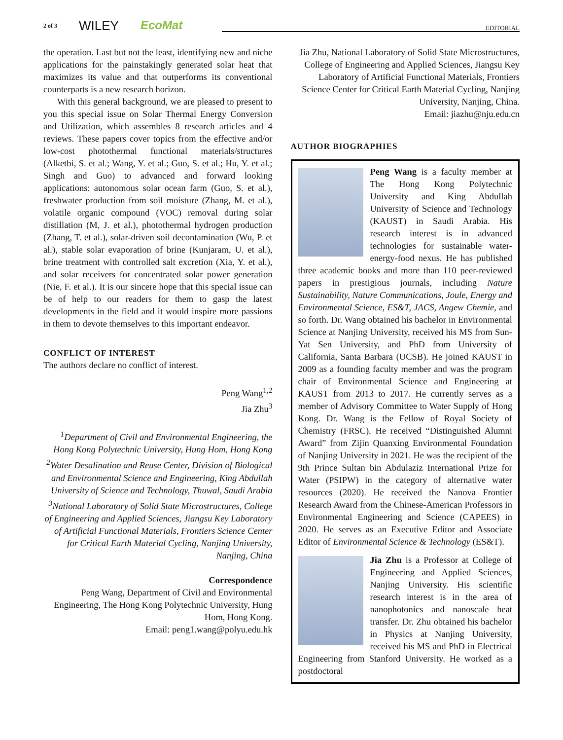2 of 3 WILEY EcoMat EDITORIAL
the operation. Last but not the least, identifying new and niche applications for the painstakingly generated solar heat that maximizes its value and that outperforms its conventional counterparts is a new research horizon.
With this general background, we are pleased to present to you this special issue on Solar Thermal Energy Conversion and Utilization, which assembles 8 research articles and 4 reviews. These papers cover topics from the effective and/or low-cost photothermal functional materials/structures (Alketbi, S. et al.; Wang, Y. et al.; Guo, S. et al.; Hu, Y. et al.; Singh and Guo) to advanced and forward looking applications: autonomous solar ocean farm (Guo, S. et al.), freshwater production from soil moisture (Zhang, M. et al.), volatile organic compound (VOC) removal during solar distillation (M, J. et al.), photothermal hydrogen production (Zhang, T. et al.), solar-driven soil decontamination (Wu, P. et al.), stable solar evaporation of brine (Kunjaram, U. et al.), brine treatment with controlled salt excretion (Xia, Y. et al.), and solar receivers for concentrated solar power generation (Nie, F. et al.). It is our sincere hope that this special issue can be of help to our readers for them to gasp the latest developments in the field and it would inspire more passions in them to devote themselves to this important endeavor.
CONFLICT OF INTEREST
The authors declare no conflict of interest.
Peng Wang<sup>1,2</sup>
Jia Zhu<sup>3</sup>
<sup>1</sup> Department of Civil and Environmental Engineering, the Hong Kong Polytechnic University, Hung Hom, Hong Kong
<sup>2</sup> Water Desalination and Reuse Center, Division of Biological and Environmental Science and Engineering, King Abdullah University of Science and Technology, Thuwal, Saudi Arabia
<sup>3</sup> National Laboratory of Solid State Microstructures, College of Engineering and Applied Sciences, Jiangsu Key Laboratory of Artificial Functional Materials, Frontiers Science Center for Critical Earth Material Cycling, Nanjing University, Nanjing, China
Correspondence
Peng Wang, Department of Civil and Environmental Engineering, The Hong Kong Polytechnic University, Hung Hom, Hong Kong.
Email: peng1.wang@polyu.edu.hk
Jia Zhu, National Laboratory of Solid State Microstructures, College of Engineering and Applied Sciences, Jiangsu Key Laboratory of Artificial Functional Materials, Frontiers Science Center for Critical Earth Material Cycling, Nanjing University, Nanjing, China.
Email: jiazhu@nju.edu.cn
AUTHOR BIOGRAPHIES
Peng Wang is a faculty member at The Hong Kong Polytechnic University and King Abdullah University of Science and Technology (KAUST) in Saudi Arabia. His research interest is in advanced technologies for sustainable water-energy-food nexus. He has published three academic books and more than 110 peer-reviewed papers in prestigious journals, including Nature Sustainability, Nature Communications, Joule, Energy and Environmental Science, ES&T, JACS, Angew Chemie, and so forth. Dr. Wang obtained his bachelor in Environmental Science at Nanjing University, received his MS from Sun-Yat Sen University, and PhD from University of California, Santa Barbara (UCSB). He joined KAUST in 2009 as a founding faculty member and was the program chair of Environmental Science and Engineering at KAUST from 2013 to 2017. He currently serves as a member of Advisory Committee to Water Supply of Hong Kong. Dr. Wang is the Fellow of Royal Society of Chemistry (FRSC). He received “Distinguished Alumni Award” from Zijin Quanxing Environmental Foundation of Nanjing University in 2021. He was the recipient of the 9th Prince Sultan bin Abdulaziz International Prize for Water (PSIPW) in the category of alternative water resources (2020). He received the Nanova Frontier Research Award from the Chinese-American Professors in Environmental Engineering and Science (CAPEES) in 2020. He serves as an Executive Editor and Associate Editor of Environmental Science & Technology (ES&T).
Jia Zhu is a Professor at College of Engineering and Applied Sciences, Nanjing University. His scientific research interest is in the area of nanophotonics and nanoscale heat transfer. Dr. Zhu obtained his bachelor in Physics at Nanjing University, received his MS and PhD in Electrical Engineering from Stanford University. He worked as a postdoctoral